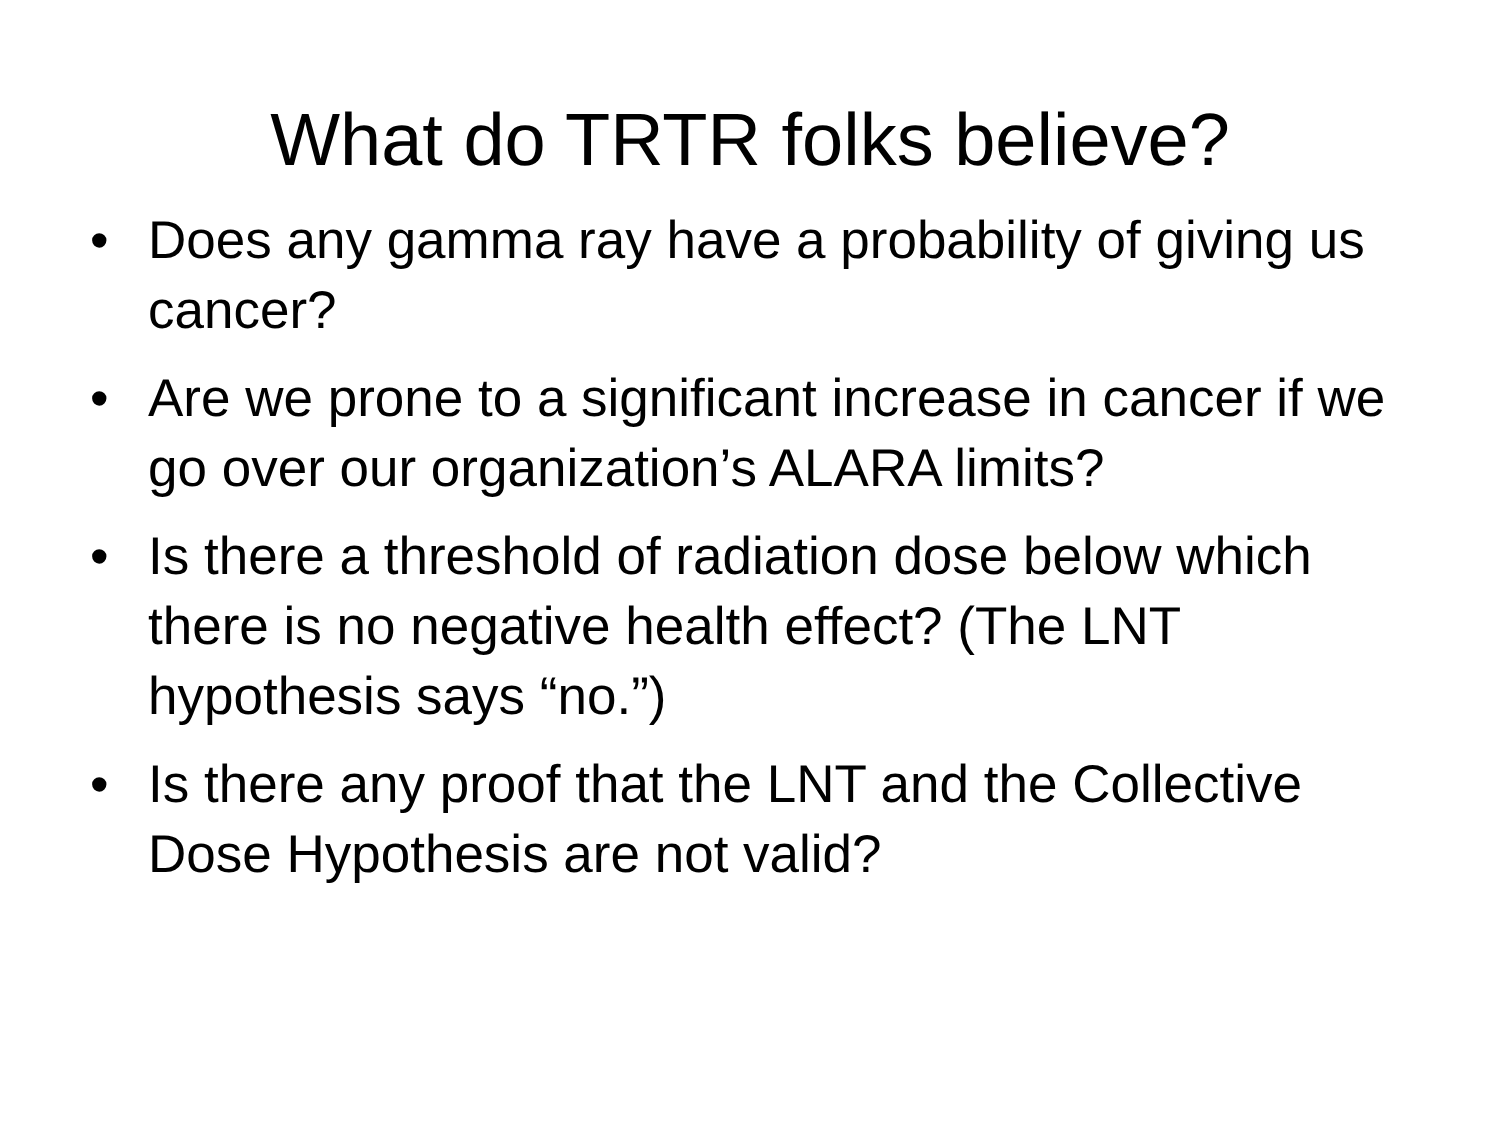What do TRTR folks believe?
• Does any gamma ray have a probability of giving us cancer?
• Are we prone to a significant increase in cancer if we go over our organization’s ALARA limits?
• Is there a threshold of radiation dose below which there is no negative health effect? (The LNT hypothesis says “no.”)
• Is there any proof that the LNT and the Collective Dose Hypothesis are not valid?